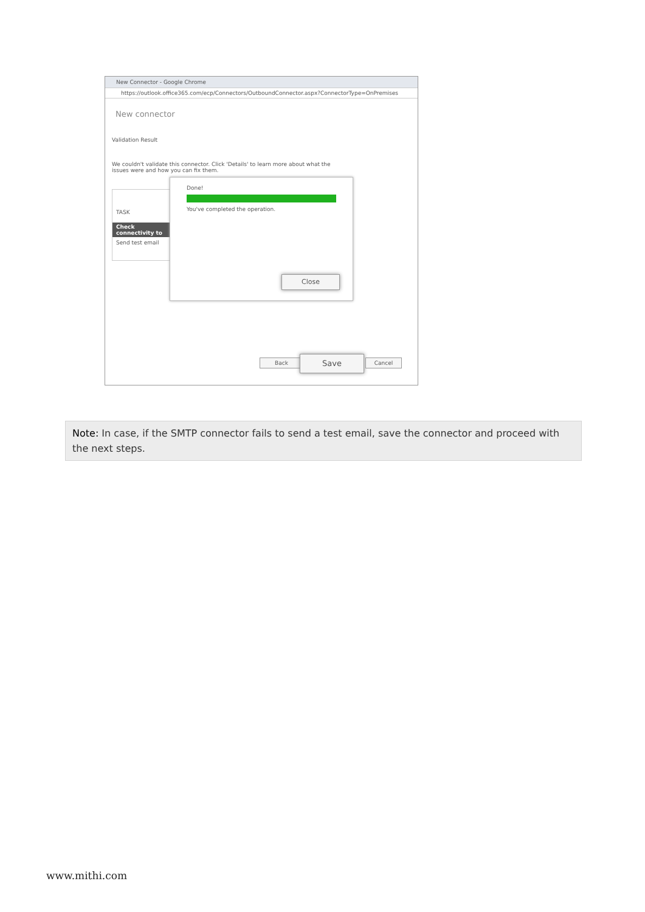New Connector - Google Chrome
https://outlook.office365.com/ecp/Connectors/OutboundConnector.aspx?ConnectorType=OnPremises
New connector
Validation Result
We couldn't validate this connector. Click 'Details' to learn more about what the issues were and how you can fix them.
TASK
Check connectivity to
Send test email
Done!
You've completed the operation.
Close
Back Save Cancel
Note: In case, if the SMTP connector fails to send a test email, save the connector and proceed with the next steps.
www.mithi.com